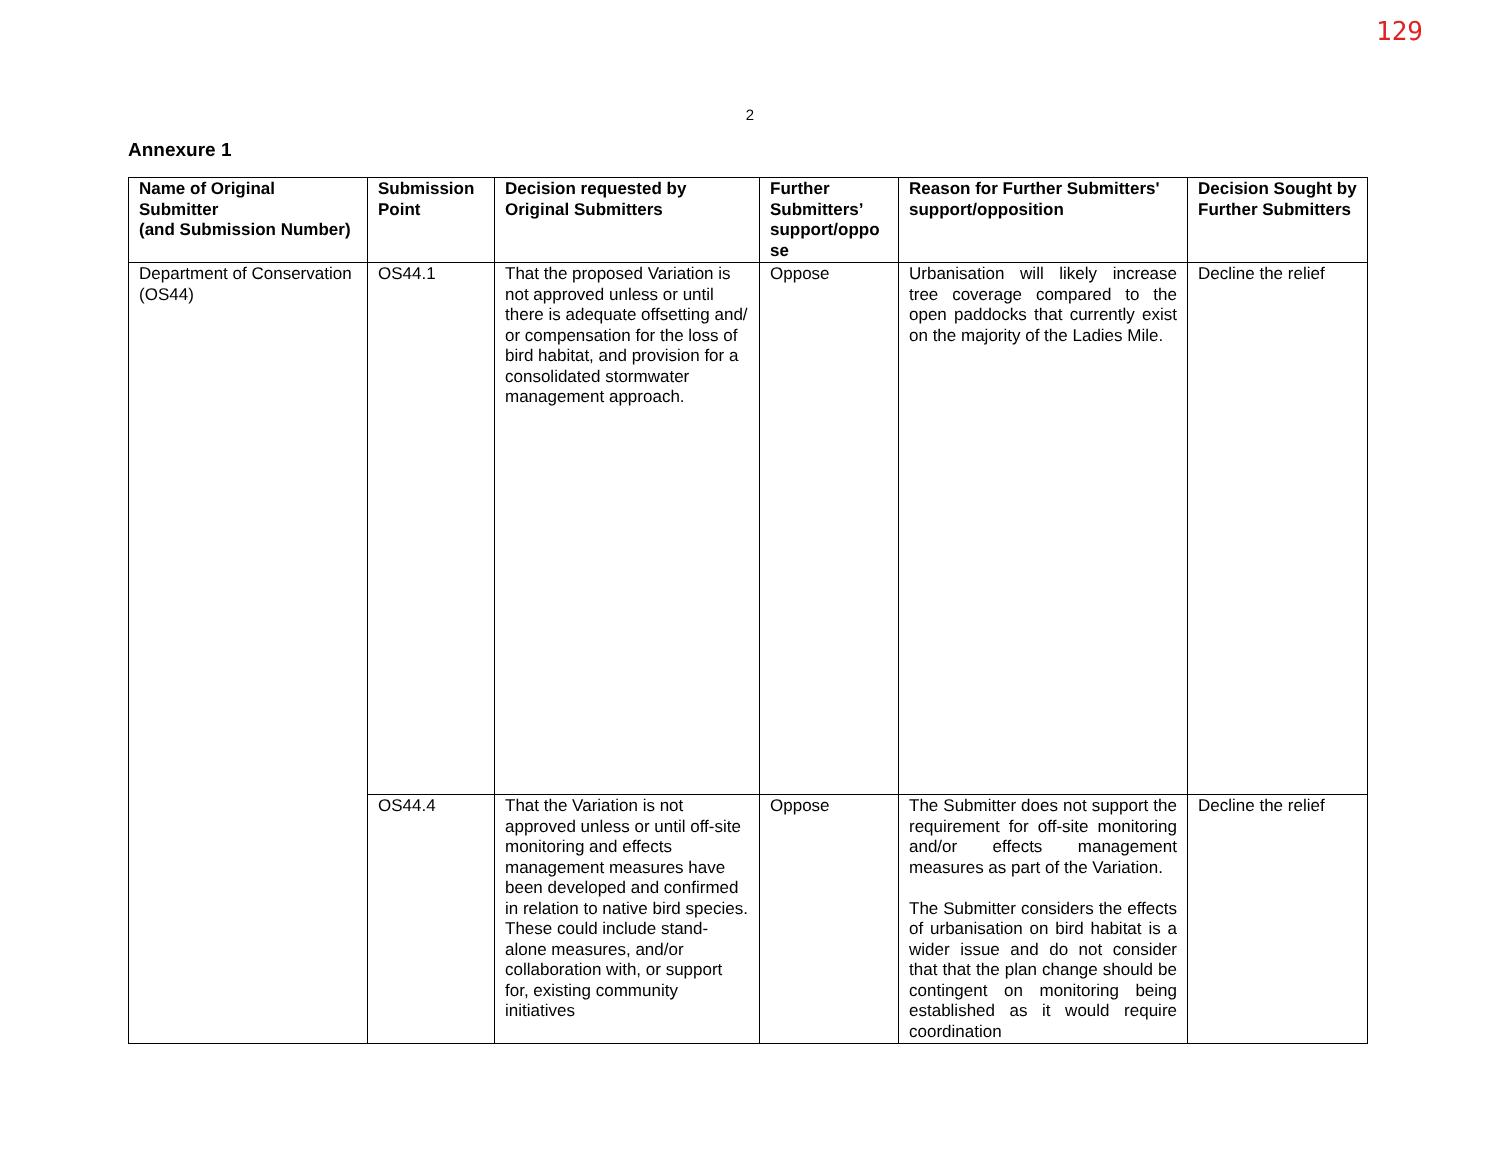129
2
Annexure 1
| Name of Original Submitter (and Submission Number) | Submission Point | Decision requested by Original Submitters | Further Submitters’ support/oppo se | Reason for Further Submitters' support/opposition | Decision Sought by Further Submitters |
| --- | --- | --- | --- | --- | --- |
| Department of Conservation (OS44) | OS44.1 | That the proposed Variation is not approved unless or until there is adequate offsetting and/ or compensation for the loss of bird habitat, and provision for a consolidated stormwater management approach. | Oppose | Urbanisation will likely increase tree coverage compared to the open paddocks that currently exist on the majority of the Ladies Mile. | Decline the relief |
| | OS44.4 | That the Variation is not approved unless or until off-site monitoring and effects management measures have been developed and confirmed in relation to native bird species. These could include stand-alone measures, and/or collaboration with, or support for, existing community initiatives | Oppose | The Submitter does not support the requirement for off-site monitoring and/or effects management measures as part of the Variation. The Submitter considers the effects of urbanisation on bird habitat is a wider issue and do not consider that that the plan change should be contingent on monitoring being established as it would require coordination | Decline the relief |